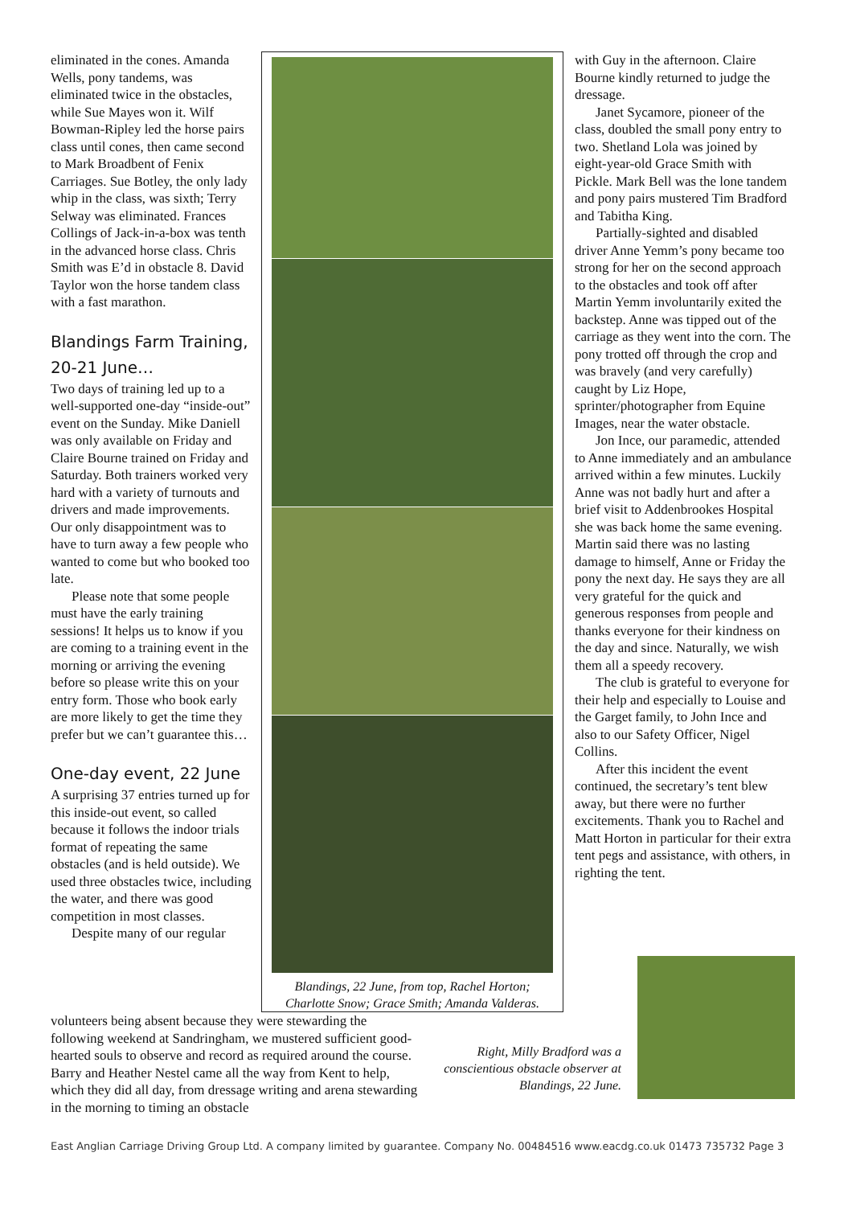eliminated in the cones. Amanda Wells, pony tandems, was eliminated twice in the obstacles, while Sue Mayes won it. Wilf Bowman-Ripley led the horse pairs class until cones, then came second to Mark Broadbent of Fenix Carriages. Sue Botley, the only lady whip in the class, was sixth; Terry Selway was eliminated. Frances Collings of Jack-in-a-box was tenth in the advanced horse class. Chris Smith was E’d in obstacle 8. David Taylor won the horse tandem class with a fast marathon.
Blandings Farm Training, 20-21 June…
Two days of training led up to a well-supported one-day “inside-out” event on the Sunday. Mike Daniell was only available on Friday and Claire Bourne trained on Friday and Saturday. Both trainers worked very hard with a variety of turnouts and drivers and made improvements. Our only disappointment was to have to turn away a few people who wanted to come but who booked too late.
Please note that some people must have the early training sessions! It helps us to know if you are coming to a training event in the morning or arriving the evening before so please write this on your entry form. Those who book early are more likely to get the time they prefer but we can’t guarantee this…
One-day event, 22 June
A surprising 37 entries turned up for this inside-out event, so called because it follows the indoor trials format of repeating the same obstacles (and is held outside). We used three obstacles twice, including the water, and there was good competition in most classes.
Despite many of our regular
Blandings, 22 June, from top, Rachel Horton; Charlotte Snow; Grace Smith; Amanda Valderas.
with Guy in the afternoon. Claire Bourne kindly returned to judge the dressage.
Janet Sycamore, pioneer of the class, doubled the small pony entry to two. Shetland Lola was joined by eight-year-old Grace Smith with Pickle. Mark Bell was the lone tandem and pony pairs mustered Tim Bradford and Tabitha King.
Partially-sighted and disabled driver Anne Yemm’s pony became too strong for her on the second approach to the obstacles and took off after Martin Yemm involuntarily exited the backstep. Anne was tipped out of the carriage as they went into the corn. The pony trotted off through the crop and was bravely (and very carefully) caught by Liz Hope, sprinter/photographer from Equine Images, near the water obstacle.
Jon Ince, our paramedic, attended to Anne immediately and an ambulance arrived within a few minutes. Luckily Anne was not badly hurt and after a brief visit to Addenbrookes Hospital she was back home the same evening. Martin said there was no lasting damage to himself, Anne or Friday the pony the next day. He says they are all very grateful for the quick and generous responses from people and thanks everyone for their kindness on the day and since. Naturally, we wish them all a speedy recovery.
The club is grateful to everyone for their help and especially to Louise and the Garget family, to John Ince and also to our Safety Officer, Nigel Collins.
After this incident the event continued, the secretary’s tent blew away, but there were no further excitements. Thank you to Rachel and Matt Horton in particular for their extra tent pegs and assistance, with others, in righting the tent.
volunteers being absent because they were stewarding the following weekend at Sandringham, we mustered sufficient good-hearted souls to observe and record as required around the course. Barry and Heather Nestel came all the way from Kent to help, which they did all day, from dressage writing and arena stewarding in the morning to timing an obstacle
Right, Milly Bradford was a conscientious obstacle observer at Blandings, 22 June.
East Anglian Carriage Driving Group Ltd. A company limited by guarantee. Company No. 00484516 www.eacdg.co.uk 01473 735732 Page 3